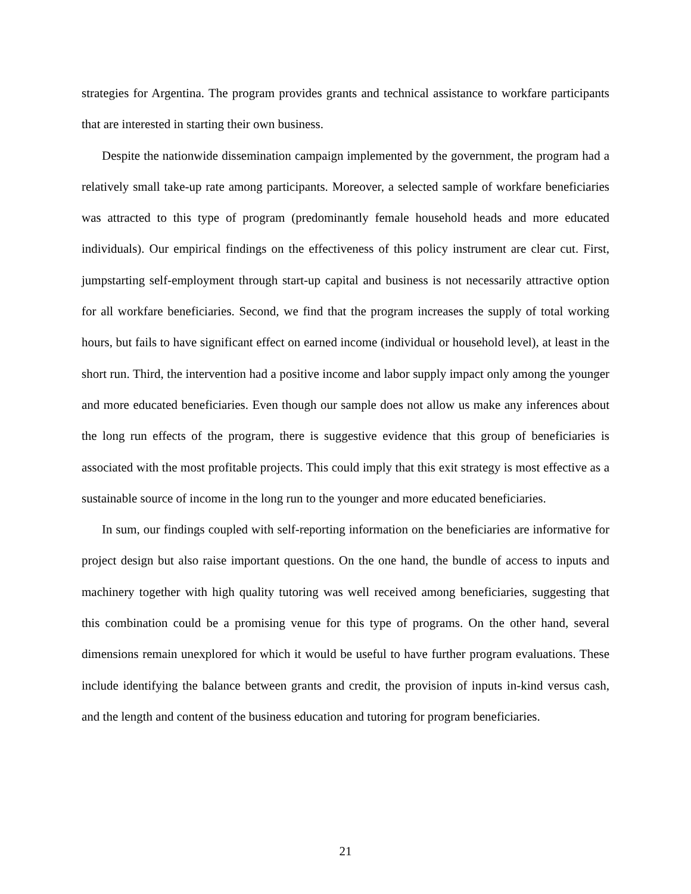strategies for Argentina. The program provides grants and technical assistance to workfare participants that are interested in starting their own business.
Despite the nationwide dissemination campaign implemented by the government, the program had a relatively small take-up rate among participants. Moreover, a selected sample of workfare beneficiaries was attracted to this type of program (predominantly female household heads and more educated individuals). Our empirical findings on the effectiveness of this policy instrument are clear cut. First, jumpstarting self-employment through start-up capital and business is not necessarily attractive option for all workfare beneficiaries. Second, we find that the program increases the supply of total working hours, but fails to have significant effect on earned income (individual or household level), at least in the short run. Third, the intervention had a positive income and labor supply impact only among the younger and more educated beneficiaries. Even though our sample does not allow us make any inferences about the long run effects of the program, there is suggestive evidence that this group of beneficiaries is associated with the most profitable projects. This could imply that this exit strategy is most effective as a sustainable source of income in the long run to the younger and more educated beneficiaries.
In sum, our findings coupled with self-reporting information on the beneficiaries are informative for project design but also raise important questions. On the one hand, the bundle of access to inputs and machinery together with high quality tutoring was well received among beneficiaries, suggesting that this combination could be a promising venue for this type of programs. On the other hand, several dimensions remain unexplored for which it would be useful to have further program evaluations. These include identifying the balance between grants and credit, the provision of inputs in-kind versus cash, and the length and content of the business education and tutoring for program beneficiaries.
21